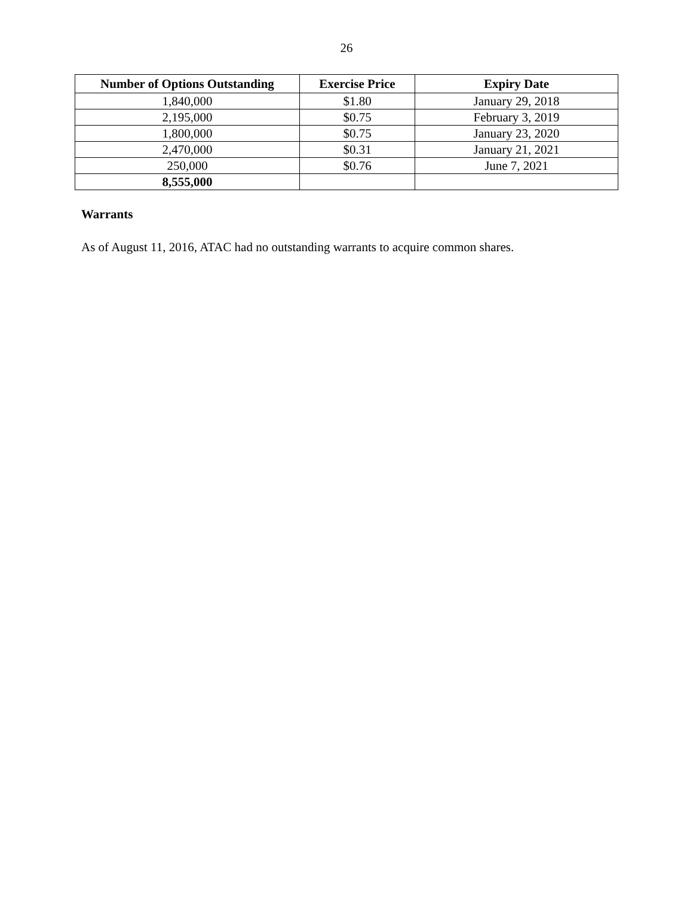26
| Number of Options Outstanding | Exercise Price | Expiry Date |
| --- | --- | --- |
| 1,840,000 | $1.80 | January 29, 2018 |
| 2,195,000 | $0.75 | February 3, 2019 |
| 1,800,000 | $0.75 | January 23, 2020 |
| 2,470,000 | $0.31 | January 21, 2021 |
| 250,000 | $0.76 | June 7, 2021 |
| 8,555,000 | | |
Warrants
As of August 11, 2016, ATAC had no outstanding warrants to acquire common shares.